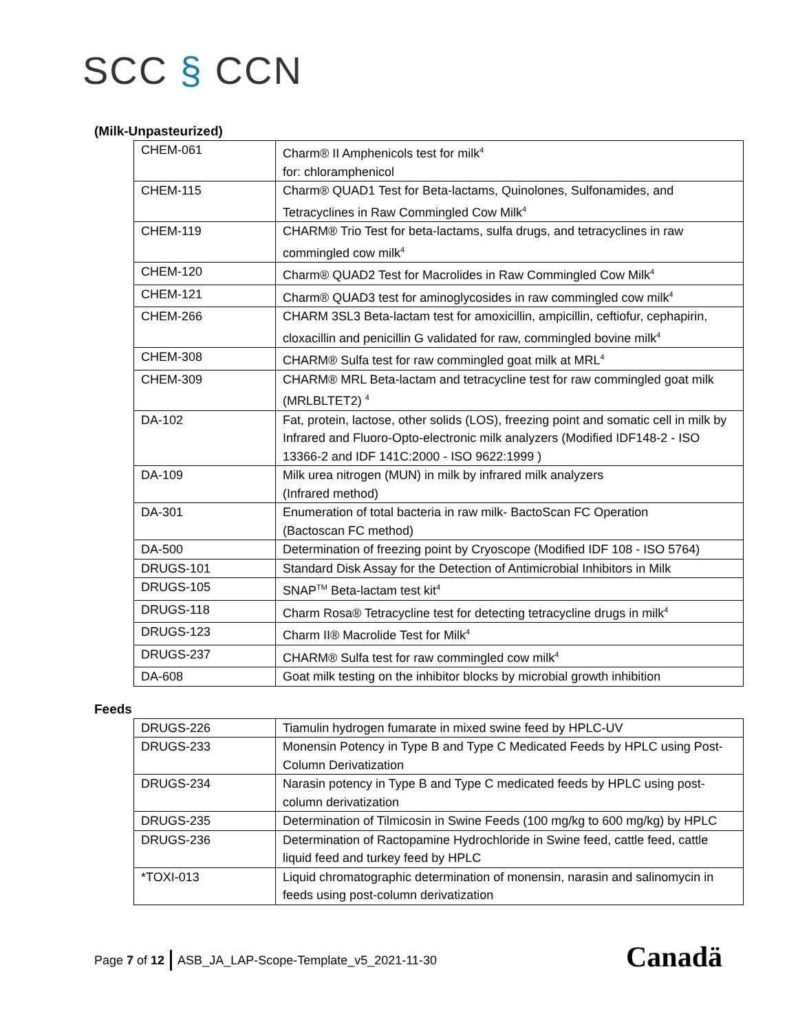SCC § CCN
(Milk-Unpasteurized)
| CHEM-061 | Charm® II Amphenicols test for milk<sup>4</sup> for: chloramphenicol |
| CHEM-115 | Charm® QUAD1 Test for Beta-lactams, Quinolones, Sulfonamides, and Tetracyclines in Raw Commingled Cow Milk<sup>4</sup> |
| CHEM-119 | CHARM® Trio Test for beta-lactams, sulfa drugs, and tetracyclines in raw commingled cow milk<sup>4</sup> |
| CHEM-120 | Charm® QUAD2 Test for Macrolides in Raw Commingled Cow Milk<sup>4</sup> |
| CHEM-121 | Charm® QUAD3 test for aminoglycosides in raw commingled cow milk<sup>4</sup> |
| CHEM-266 | CHARM 3SL3 Beta-lactam test for amoxicillin, ampicillin, ceftiofur, cephapirin, cloxacillin and penicillin G validated for raw, commingled bovine milk<sup>4</sup> |
| CHEM-308 | CHARM® Sulfa test for raw commingled goat milk at MRL<sup>4</sup> |
| CHEM-309 | CHARM® MRL Beta-lactam and tetracycline test for raw commingled goat milk (MRLBLTET2) <sup>4</sup> |
| DA-102 | Fat, protein, lactose, other solids (LOS), freezing point and somatic cell in milk by Infrared and Fluoro-Opto-electronic milk analyzers (Modified IDF148-2 - ISO 13366-2 and IDF 141C:2000 - ISO 9622:1999 ) |
| DA-109 | Milk urea nitrogen (MUN) in milk by infrared milk analyzers (Infrared method) |
| DA-301 | Enumeration of total bacteria in raw milk- BactoScan FC Operation (Bactoscan FC method) |
| DA-500 | Determination of freezing point by Cryoscope (Modified IDF 108 - ISO 5764) |
| DRUGS-101 | Standard Disk Assay for the Detection of Antimicrobial Inhibitors in Milk |
| DRUGS-105 | SNAP<sup>TM</sup> Beta-lactam test kit<sup>4</sup> |
| DRUGS-118 | Charm Rosa® Tetracycline test for detecting tetracycline drugs in milk<sup>4</sup> |
| DRUGS-123 | Charm II® Macrolide Test for Milk<sup>4</sup> |
| DRUGS-237 | CHARM® Sulfa test for raw commingled cow milk<sup>4</sup> |
| DA-608 | Goat milk testing on the inhibitor blocks by microbial growth inhibition |
Feeds
| DRUGS-226 | Tiamulin hydrogen fumarate in mixed swine feed by HPLC-UV |
| DRUGS-233 | Monensin Potency in Type B and Type C Medicated Feeds by HPLC using Post-Column Derivatization |
| DRUGS-234 | Narasin potency in Type B and Type C medicated feeds by HPLC using post-column derivatization |
| DRUGS-235 | Determination of Tilmicosin in Swine Feeds (100 mg/kg to 600 mg/kg) by HPLC |
| DRUGS-236 | Determination of Ractopamine Hydrochloride in Swine feed, cattle feed, cattle liquid feed and turkey feed by HPLC |
| *TOXI-013 | Liquid chromatographic determination of monensin, narasin and salinomycin in feeds using post-column derivatization |
Page 7 of 12 ASB_JA_LAP-Scope-Template_v5_2021-11-30
Canadä